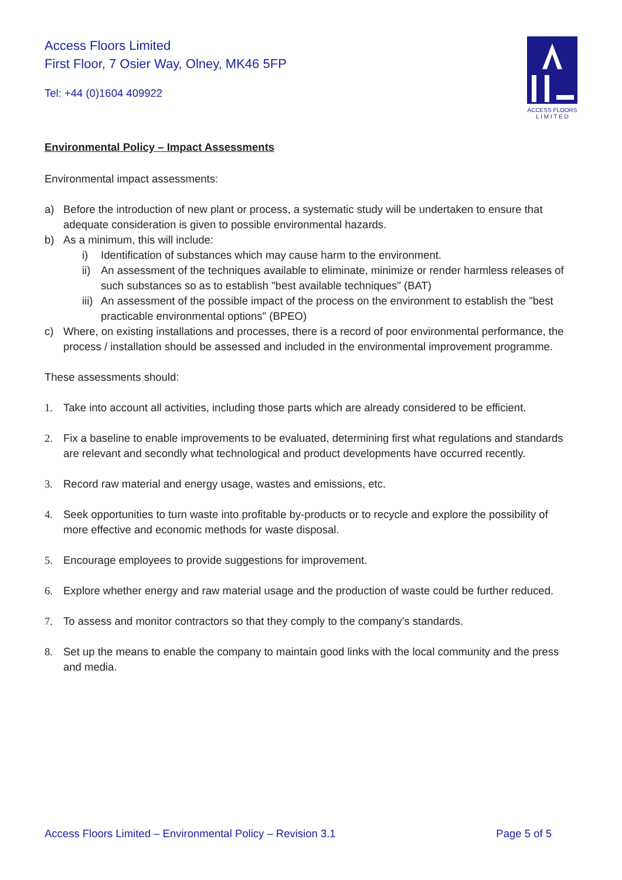Access Floors Limited
First Floor, 7 Osier Way, Olney, MK46 5FP
Tel: +44 (0)1604 409922
ACCESS FLOORS
L I M I T E D
Environmental Policy – Impact Assessments
Environmental impact assessments:
a) Before the introduction of new plant or process, a systematic study will be undertaken to ensure that adequate consideration is given to possible environmental hazards.
b) As a minimum, this will include:
i) Identification of substances which may cause harm to the environment.
ii) An assessment of the techniques available to eliminate, minimize or render harmless releases of such substances so as to establish "best available techniques" (BAT)
iii) An assessment of the possible impact of the process on the environment to establish the "best practicable environmental options" (BPEO)
c) Where, on existing installations and processes, there is a record of poor environmental performance, the process / installation should be assessed and included in the environmental improvement programme.
These assessments should:
1. Take into account all activities, including those parts which are already considered to be efficient.
2. Fix a baseline to enable improvements to be evaluated, determining first what regulations and standards are relevant and secondly what technological and product developments have occurred recently.
3. Record raw material and energy usage, wastes and emissions, etc.
4. Seek opportunities to turn waste into profitable by-products or to recycle and explore the possibility of more effective and economic methods for waste disposal.
5. Encourage employees to provide suggestions for improvement.
6. Explore whether energy and raw material usage and the production of waste could be further reduced.
7. To assess and monitor contractors so that they comply to the company's standards.
8. Set up the means to enable the company to maintain good links with the local community and the press and media.
Access Floors Limited – Environmental Policy – Revision 3.1 Page 5 of 5